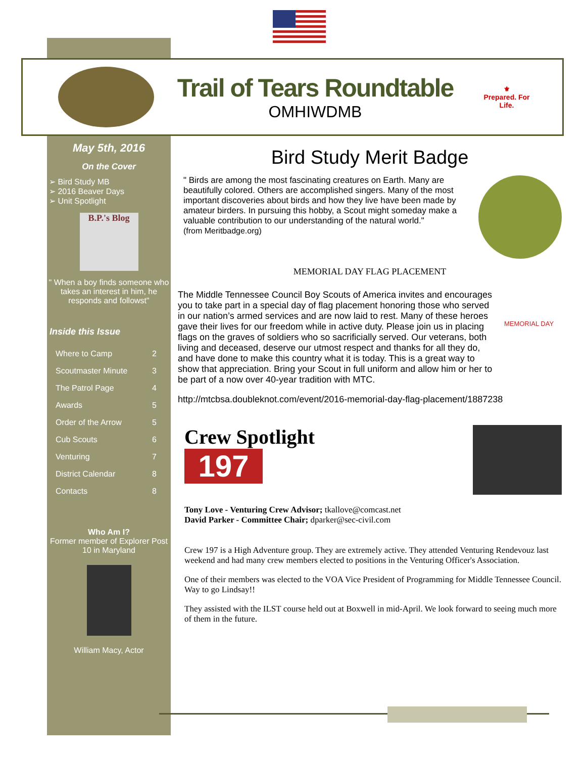Trail of Tears Roundtable
OMHIWDMB
⚜
Prepared. For Life.
May 5th, 2016
On the Cover
➢ Bird Study MB
➢ 2016 Beaver Days
➢ Unit Spotlight
B.P.'s Blog
" When a boy finds someone who takes an interest in him, he responds and followst"
Inside this Issue
Where to Camp 2
Scoutmaster Minute 3
The Patrol Page 4
Awards 5
Order of the Arrow 5
Cub Scouts 6
Venturing 7
District Calendar 8
Contacts 8
Who Am I?
Former member of Explorer Post 10 in Maryland
William Macy, Actor
Bird Study Merit Badge
" Birds are among the most fascinating creatures on Earth. Many are beautifully colored. Others are accomplished singers. Many of the most important discoveries about birds and how they live have been made by amateur birders. In pursuing this hobby, a Scout might someday make a valuable contribution to our understanding of the natural world."
(from Meritbadge.org)
MEMORIAL DAY FLAG PLACEMENT
The Middle Tennessee Council Boy Scouts of America invites and encourages you to take part in a special day of flag placement honoring those who served in our nation’s armed services and are now laid to rest. Many of these heroes gave their lives for our freedom while in active duty. Please join us in placing flags on the graves of soldiers who so sacrificially served. Our veterans, both living and deceased, deserve our utmost respect and thanks for all they do, and have done to make this country what it is today. This is a great way to show that appreciation. Bring your Scout in full uniform and allow him or her to be part of a now over 40-year tradition with MTC.
MEMORIAL DAY
http://mtcbsa.doubleknot.com/event/2016-memorial-day-flag-placement/1887238
Crew Spotlight
197
Tony Love - Venturing Crew Advisor; tkallove@comcast.net
David Parker - Committee Chair; dparker@sec-civil.com
Crew 197 is a High Adventure group. They are extremely active. They attended Venturing Rendevouz last weekend and had many crew members elected to positions in the Venturing Officer's Association.
One of their members was elected to the VOA Vice President of Programming for Middle Tennessee Council. Way to go Lindsay!!
They assisted with the ILST course held out at Boxwell in mid-April. We look forward to seeing much more of them in the future.